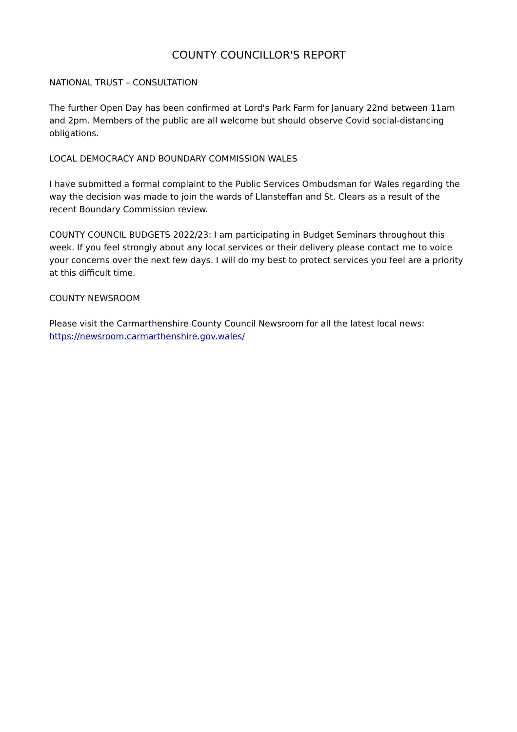COUNTY COUNCILLOR'S REPORT
NATIONAL TRUST – CONSULTATION
The further Open Day has been confirmed at Lord's Park Farm for January 22nd between 11am and 2pm. Members of the public are all welcome but should observe Covid social-distancing obligations.
LOCAL DEMOCRACY AND BOUNDARY COMMISSION WALES
I have submitted a formal complaint to the Public Services Ombudsman for Wales regarding the way the decision was made to join the wards of Llansteffan and St. Clears as a result of the recent Boundary Commission review.
COUNTY COUNCIL BUDGETS 2022/23: I am participating in Budget Seminars throughout this week. If you feel strongly about any local services or their delivery please contact me to voice your concerns over the next few days. I will do my best to protect services you feel are a priority at this difficult time.
COUNTY NEWSROOM
Please visit the Carmarthenshire County Council Newsroom for all the latest local news: https://newsroom.carmarthenshire.gov.wales/